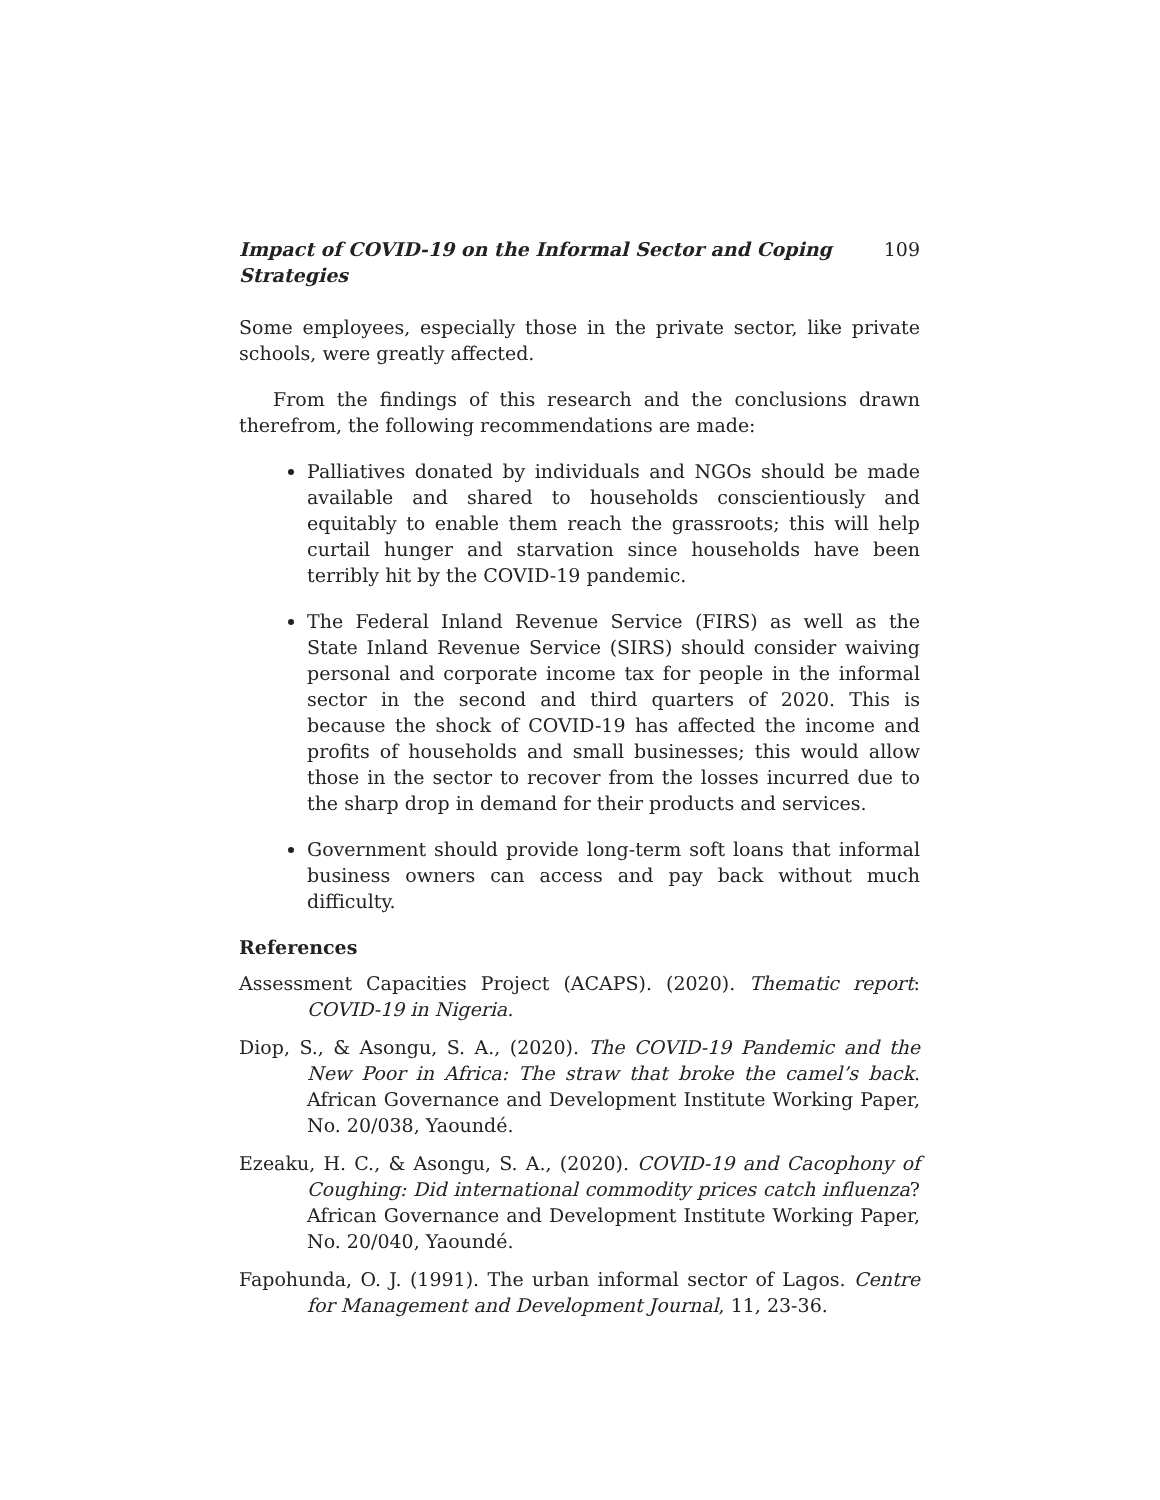Impact of COVID-19 on the Informal Sector and Coping Strategies 109
Some employees, especially those in the private sector, like private schools, were greatly affected.
From the findings of this research and the conclusions drawn therefrom, the following recommendations are made:
Palliatives donated by individuals and NGOs should be made available and shared to households conscientiously and equitably to enable them reach the grassroots; this will help curtail hunger and starvation since households have been terribly hit by the COVID-19 pandemic.
The Federal Inland Revenue Service (FIRS) as well as the State Inland Revenue Service (SIRS) should consider waiving personal and corporate income tax for people in the informal sector in the second and third quarters of 2020. This is because the shock of COVID-19 has affected the income and profits of households and small businesses; this would allow those in the sector to recover from the losses incurred due to the sharp drop in demand for their products and services.
Government should provide long-term soft loans that informal business owners can access and pay back without much difficulty.
References
Assessment Capacities Project (ACAPS). (2020). Thematic report: COVID-19 in Nigeria.
Diop, S., & Asongu, S. A., (2020). The COVID-19 Pandemic and the New Poor in Africa: The straw that broke the camel’s back. African Governance and Development Institute Working Paper, No. 20/038, Yaoundé.
Ezeaku, H. C., & Asongu, S. A., (2020). COVID-19 and Cacophony of Coughing: Did international commodity prices catch influenza? African Governance and Development Institute Working Paper, No. 20/040, Yaoundé.
Fapohunda, O. J. (1991). The urban informal sector of Lagos. Centre for Management and Development Journal, 11, 23-36.